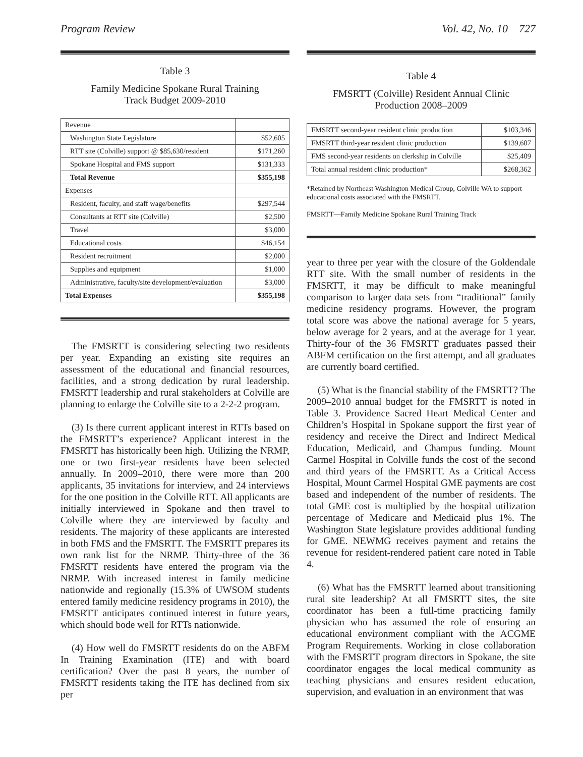Program Review Vol. 42, No. 10 727
Table 3
Family Medicine Spokane Rural Training
Track Budget 2009-2010
| Revenue | |
| Washington State Legislature | $52,605 |
| RTT site (Colville) support @ $85,630/resident | $171,260 |
| Spokane Hospital and FMS support | $131,333 |
| Total Revenue | $355,198 |
| Expenses | |
| Resident, faculty, and staff wage/benefits | $297,544 |
| Consultants at RTT site (Colville) | $2,500 |
| Travel | $3,000 |
| Educational costs | $46,154 |
| Resident recruitment | $2,000 |
| Supplies and equipment | $1,000 |
| Administrative, faculty/site development/evaluation | $3,000 |
| Total Expenses | $355,198 |
The FMSRTT is considering selecting two residents per year. Expanding an existing site requires an assessment of the educational and financial resources, facilities, and a strong dedication by rural leadership. FMSRTT leadership and rural stakeholders at Colville are planning to enlarge the Colville site to a 2-2-2 program.
(3) Is there current applicant interest in RTTs based on the FMSRTT’s experience? Applicant interest in the FMSRTT has historically been high. Utilizing the NRMP, one or two first-year residents have been selected annually. In 2009–2010, there were more than 200 applicants, 35 invitations for interview, and 24 interviews for the one position in the Colville RTT. All applicants are initially interviewed in Spokane and then travel to Colville where they are interviewed by faculty and residents. The majority of these applicants are interested in both FMS and the FMSRTT. The FMSRTT prepares its own rank list for the NRMP. Thirty-three of the 36 FMSRTT residents have entered the program via the NRMP. With increased interest in family medicine nationwide and regionally (15.3% of UWSOM students entered family medicine residency programs in 2010), the FMSRTT anticipates continued interest in future years, which should bode well for RTTs nationwide.
(4) How well do FMSRTT residents do on the ABFM In Training Examination (ITE) and with board certification? Over the past 8 years, the number of FMSRTT residents taking the ITE has declined from six per
Table 4
FMSRTT (Colville) Resident Annual Clinic
Production 2008–2009
| FMSRTT second-year resident clinic production | $103,346 |
| FMSRTT third-year resident clinic production | $139,607 |
| FMS second-year residents on clerkship in Colville | $25,409 |
| Total annual resident clinic production* | $268,362 |
*Retained by Northeast Washington Medical Group, Colville WA to support educational costs associated with the FMSRTT.
FMSRTT—Family Medicine Spokane Rural Training Track
year to three per year with the closure of the Goldendale RTT site. With the small number of residents in the FMSRTT, it may be difficult to make meaningful comparison to larger data sets from “traditional” family medicine residency programs. However, the program total score was above the national average for 5 years, below average for 2 years, and at the average for 1 year. Thirty-four of the 36 FMSRTT graduates passed their ABFM certification on the first attempt, and all graduates are currently board certified.
(5) What is the financial stability of the FMSRTT? The 2009–2010 annual budget for the FMSRTT is noted in Table 3. Providence Sacred Heart Medical Center and Children’s Hospital in Spokane support the first year of residency and receive the Direct and Indirect Medical Education, Medicaid, and Champus funding. Mount Carmel Hospital in Colville funds the cost of the second and third years of the FMSRTT. As a Critical Access Hospital, Mount Carmel Hospital GME payments are cost based and independent of the number of residents. The total GME cost is multiplied by the hospital utilization percentage of Medicare and Medicaid plus 1%. The Washington State legislature provides additional funding for GME. NEWMG receives payment and retains the revenue for resident-rendered patient care noted in Table 4.
(6) What has the FMSRTT learned about transitioning rural site leadership? At all FMSRTT sites, the site coordinator has been a full-time practicing family physician who has assumed the role of ensuring an educational environment compliant with the ACGME Program Requirements. Working in close collaboration with the FMSRTT program directors in Spokane, the site coordinator engages the local medical community as teaching physicians and ensures resident education, supervision, and evaluation in an environment that was